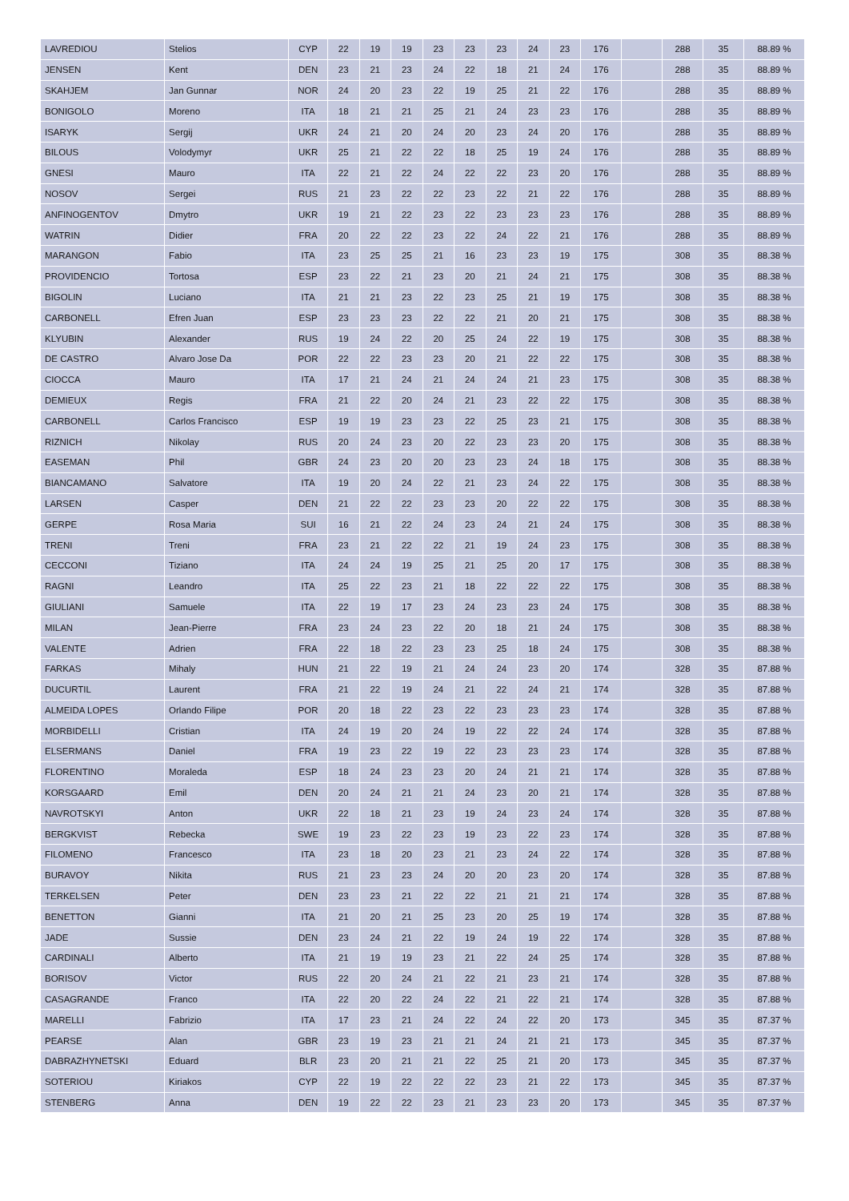| LAVREDIOU | Stelios | CYP | 22 | 19 | 19 | 23 | 23 | 23 | 24 | 23 | 176 | | 288 | 35 | 88.89 % |
| JENSEN | Kent | DEN | 23 | 21 | 23 | 24 | 22 | 18 | 21 | 24 | 176 | | 288 | 35 | 88.89 % |
| SKAHJEM | Jan Gunnar | NOR | 24 | 20 | 23 | 22 | 19 | 25 | 21 | 22 | 176 | | 288 | 35 | 88.89 % |
| BONIGOLO | Moreno | ITA | 18 | 21 | 21 | 25 | 21 | 24 | 23 | 23 | 176 | | 288 | 35 | 88.89 % |
| ISARYK | Sergij | UKR | 24 | 21 | 20 | 24 | 20 | 23 | 24 | 20 | 176 | | 288 | 35 | 88.89 % |
| BILOUS | Volodymyr | UKR | 25 | 21 | 22 | 22 | 18 | 25 | 19 | 24 | 176 | | 288 | 35 | 88.89 % |
| GNESI | Mauro | ITA | 22 | 21 | 22 | 24 | 22 | 22 | 23 | 20 | 176 | | 288 | 35 | 88.89 % |
| NOSOV | Sergei | RUS | 21 | 23 | 22 | 22 | 23 | 22 | 21 | 22 | 176 | | 288 | 35 | 88.89 % |
| ANFINOGENTOV | Dmytro | UKR | 19 | 21 | 22 | 23 | 22 | 23 | 23 | 23 | 176 | | 288 | 35 | 88.89 % |
| WATRIN | Didier | FRA | 20 | 22 | 22 | 23 | 22 | 24 | 22 | 21 | 176 | | 288 | 35 | 88.89 % |
| MARANGON | Fabio | ITA | 23 | 25 | 25 | 21 | 16 | 23 | 23 | 19 | 175 | | 308 | 35 | 88.38 % |
| PROVIDENCIO | Tortosa | ESP | 23 | 22 | 21 | 23 | 20 | 21 | 24 | 21 | 175 | | 308 | 35 | 88.38 % |
| BIGOLIN | Luciano | ITA | 21 | 21 | 23 | 22 | 23 | 25 | 21 | 19 | 175 | | 308 | 35 | 88.38 % |
| CARBONELL | Efren Juan | ESP | 23 | 23 | 23 | 22 | 22 | 21 | 20 | 21 | 175 | | 308 | 35 | 88.38 % |
| KLYUBIN | Alexander | RUS | 19 | 24 | 22 | 20 | 25 | 24 | 22 | 19 | 175 | | 308 | 35 | 88.38 % |
| DE CASTRO | Alvaro Jose Da | POR | 22 | 22 | 23 | 23 | 20 | 21 | 22 | 22 | 175 | | 308 | 35 | 88.38 % |
| CIOCCA | Mauro | ITA | 17 | 21 | 24 | 21 | 24 | 24 | 21 | 23 | 175 | | 308 | 35 | 88.38 % |
| DEMIEUX | Regis | FRA | 21 | 22 | 20 | 24 | 21 | 23 | 22 | 22 | 175 | | 308 | 35 | 88.38 % |
| CARBONELL | Carlos Francisco | ESP | 19 | 19 | 23 | 23 | 22 | 25 | 23 | 21 | 175 | | 308 | 35 | 88.38 % |
| RIZNICH | Nikolay | RUS | 20 | 24 | 23 | 20 | 22 | 23 | 23 | 20 | 175 | | 308 | 35 | 88.38 % |
| EASEMAN | Phil | GBR | 24 | 23 | 20 | 20 | 23 | 23 | 24 | 18 | 175 | | 308 | 35 | 88.38 % |
| BIANCAMANO | Salvatore | ITA | 19 | 20 | 24 | 22 | 21 | 23 | 24 | 22 | 175 | | 308 | 35 | 88.38 % |
| LARSEN | Casper | DEN | 21 | 22 | 22 | 23 | 23 | 20 | 22 | 22 | 175 | | 308 | 35 | 88.38 % |
| GERPE | Rosa Maria | SUI | 16 | 21 | 22 | 24 | 23 | 24 | 21 | 24 | 175 | | 308 | 35 | 88.38 % |
| TRENI | Treni | FRA | 23 | 21 | 22 | 22 | 21 | 19 | 24 | 23 | 175 | | 308 | 35 | 88.38 % |
| CECCONI | Tiziano | ITA | 24 | 24 | 19 | 25 | 21 | 25 | 20 | 17 | 175 | | 308 | 35 | 88.38 % |
| RAGNI | Leandro | ITA | 25 | 22 | 23 | 21 | 18 | 22 | 22 | 22 | 175 | | 308 | 35 | 88.38 % |
| GIULIANI | Samuele | ITA | 22 | 19 | 17 | 23 | 24 | 23 | 23 | 24 | 175 | | 308 | 35 | 88.38 % |
| MILAN | Jean-Pierre | FRA | 23 | 24 | 23 | 22 | 20 | 18 | 21 | 24 | 175 | | 308 | 35 | 88.38 % |
| VALENTE | Adrien | FRA | 22 | 18 | 22 | 23 | 23 | 25 | 18 | 24 | 175 | | 308 | 35 | 88.38 % |
| FARKAS | Mihaly | HUN | 21 | 22 | 19 | 21 | 24 | 24 | 23 | 20 | 174 | | 328 | 35 | 87.88 % |
| DUCURTIL | Laurent | FRA | 21 | 22 | 19 | 24 | 21 | 22 | 24 | 21 | 174 | | 328 | 35 | 87.88 % |
| ALMEIDA LOPES | Orlando Filipe | POR | 20 | 18 | 22 | 23 | 22 | 23 | 23 | 23 | 174 | | 328 | 35 | 87.88 % |
| MORBIDELLI | Cristian | ITA | 24 | 19 | 20 | 24 | 19 | 22 | 22 | 24 | 174 | | 328 | 35 | 87.88 % |
| ELSERMANS | Daniel | FRA | 19 | 23 | 22 | 19 | 22 | 23 | 23 | 23 | 174 | | 328 | 35 | 87.88 % |
| FLORENTINO | Moraleda | ESP | 18 | 24 | 23 | 23 | 20 | 24 | 21 | 21 | 174 | | 328 | 35 | 87.88 % |
| KORSGAARD | Emil | DEN | 20 | 24 | 21 | 21 | 24 | 23 | 20 | 21 | 174 | | 328 | 35 | 87.88 % |
| NAVROTSKYI | Anton | UKR | 22 | 18 | 21 | 23 | 19 | 24 | 23 | 24 | 174 | | 328 | 35 | 87.88 % |
| BERGKVIST | Rebecka | SWE | 19 | 23 | 22 | 23 | 19 | 23 | 22 | 23 | 174 | | 328 | 35 | 87.88 % |
| FILOMENO | Francesco | ITA | 23 | 18 | 20 | 23 | 21 | 23 | 24 | 22 | 174 | | 328 | 35 | 87.88 % |
| BURAVOY | Nikita | RUS | 21 | 23 | 23 | 24 | 20 | 20 | 23 | 20 | 174 | | 328 | 35 | 87.88 % |
| TERKELSEN | Peter | DEN | 23 | 23 | 21 | 22 | 22 | 21 | 21 | 21 | 174 | | 328 | 35 | 87.88 % |
| BENETTON | Gianni | ITA | 21 | 20 | 21 | 25 | 23 | 20 | 25 | 19 | 174 | | 328 | 35 | 87.88 % |
| JADE | Sussie | DEN | 23 | 24 | 21 | 22 | 19 | 24 | 19 | 22 | 174 | | 328 | 35 | 87.88 % |
| CARDINALI | Alberto | ITA | 21 | 19 | 19 | 23 | 21 | 22 | 24 | 25 | 174 | | 328 | 35 | 87.88 % |
| BORISOV | Victor | RUS | 22 | 20 | 24 | 21 | 22 | 21 | 23 | 21 | 174 | | 328 | 35 | 87.88 % |
| CASAGRANDE | Franco | ITA | 22 | 20 | 22 | 24 | 22 | 21 | 22 | 21 | 174 | | 328 | 35 | 87.88 % |
| MARELLI | Fabrizio | ITA | 17 | 23 | 21 | 24 | 22 | 24 | 22 | 20 | 173 | | 345 | 35 | 87.37 % |
| PEARSE | Alan | GBR | 23 | 19 | 23 | 21 | 21 | 24 | 21 | 21 | 173 | | 345 | 35 | 87.37 % |
| DABRAZHYNETSKI | Eduard | BLR | 23 | 20 | 21 | 21 | 22 | 25 | 21 | 20 | 173 | | 345 | 35 | 87.37 % |
| SOTERIOU | Kiriakos | CYP | 22 | 19 | 22 | 22 | 22 | 23 | 21 | 22 | 173 | | 345 | 35 | 87.37 % |
| STENBERG | Anna | DEN | 19 | 22 | 22 | 23 | 21 | 23 | 23 | 20 | 173 | | 345 | 35 | 87.37 % |